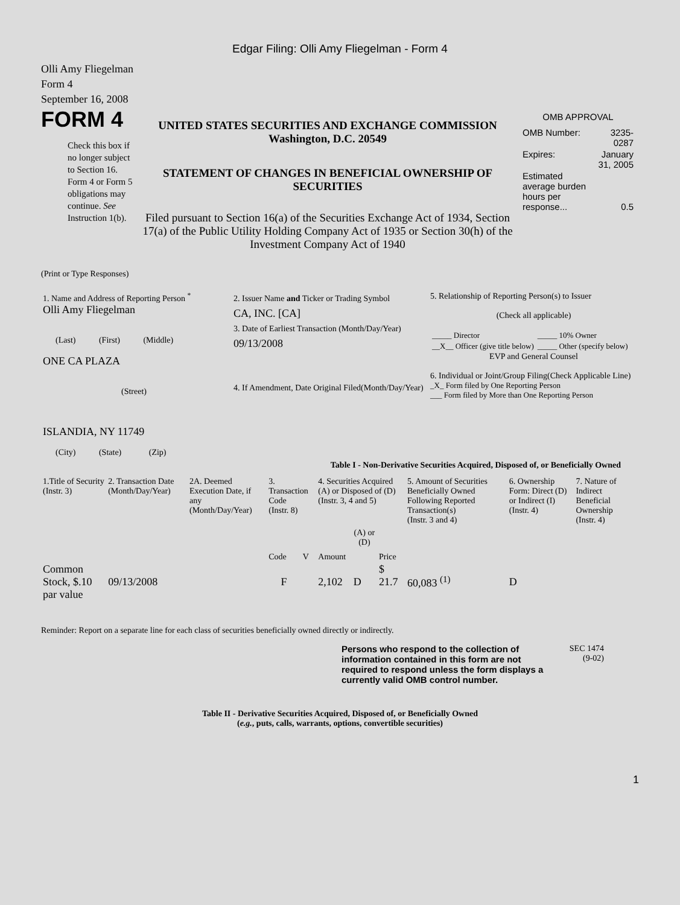Edgar Filing: Olli Amy Fliegelman - Form 4
Olli Amy Fliegelman
Form 4
September 16, 2008
FORM 4
Check this box if no longer subject to Section 16. Form 4 or Form 5 obligations may continue. See Instruction 1(b).
UNITED STATES SECURITIES AND EXCHANGE COMMISSION
Washington, D.C. 20549
STATEMENT OF CHANGES IN BENEFICIAL OWNERSHIP OF SECURITIES
Filed pursuant to Section 16(a) of the Securities Exchange Act of 1934, Section 17(a) of the Public Utility Holding Company Act of 1935 or Section 30(h) of the Investment Company Act of 1940
OMB APPROVAL
| OMB Number: | 3235-0287 |
| Expires: | January 31, 2005 |
| Estimated average burden hours per response... | 0.5 |
(Print or Type Responses)
| 1. Name and Address of Reporting Person <sup>*</sup> Olli Amy Fliegelman (Last) (First) (Middle) ONE CA PLAZA (Street) ISLANDIA, NY 11749 (City) (State) (Zip) | 2. Issuer Name and Ticker or Trading Symbol CA, INC. [CA] 3. Date of Earliest Transaction (Month/Day/Year) 09/13/2008 4. If Amendment, Date Original Filed(Month/Day/Year) | 5. Relationship of Reporting Person(s) to Issuer (Check all applicable) / _____ Director / _____ 10% Owner / / __X__ Officer (give title below) / _____ Other (specify below) / EVP and General Counsel 6. Individual or Joint/Group Filing(Check Applicable Line) _X_ Form filed by One Reporting Person ___ Form filed by More than One Reporting Person |
Table I - Non-Derivative Securities Acquired, Disposed of, or Beneficially Owned
| 1.Title of Security (Instr. 3) | 2. Transaction Date (Month/Day/Year) | 2A. Deemed Execution Date, if any (Month/Day/Year) | 3. Transaction Code (Instr. 8) | | 4. Securities Acquired (A) or Disposed of (D) (Instr. 3, 4 and 5) | | | 5. Amount of Securities Beneficially Owned Following Reported Transaction(s) (Instr. 3 and 4) | 6. Ownership Form: Direct (D) or Indirect (I) (Instr. 4) | 7. Nature of Indirect Beneficial Ownership (Instr. 4) |
| --- | --- | --- | --- | --- | --- | --- | --- | --- | --- | --- |
| | | | Code | V | Amount | (A) or (D) | Price | | | |
| Common Stock, $.10 par value | 09/13/2008 | | F | | 2,102 | D | $ 21.7 | 60,083 <sup>(1)</sup> | D | |
Reminder: Report on a separate line for each class of securities beneficially owned directly or indirectly.
Persons who respond to the collection of information contained in this form are not required to respond unless the form displays a currently valid OMB control number.
SEC 1474
(9-02)
Table II - Derivative Securities Acquired, Disposed of, or Beneficially Owned
(e.g., puts, calls, warrants, options, convertible securities)
1